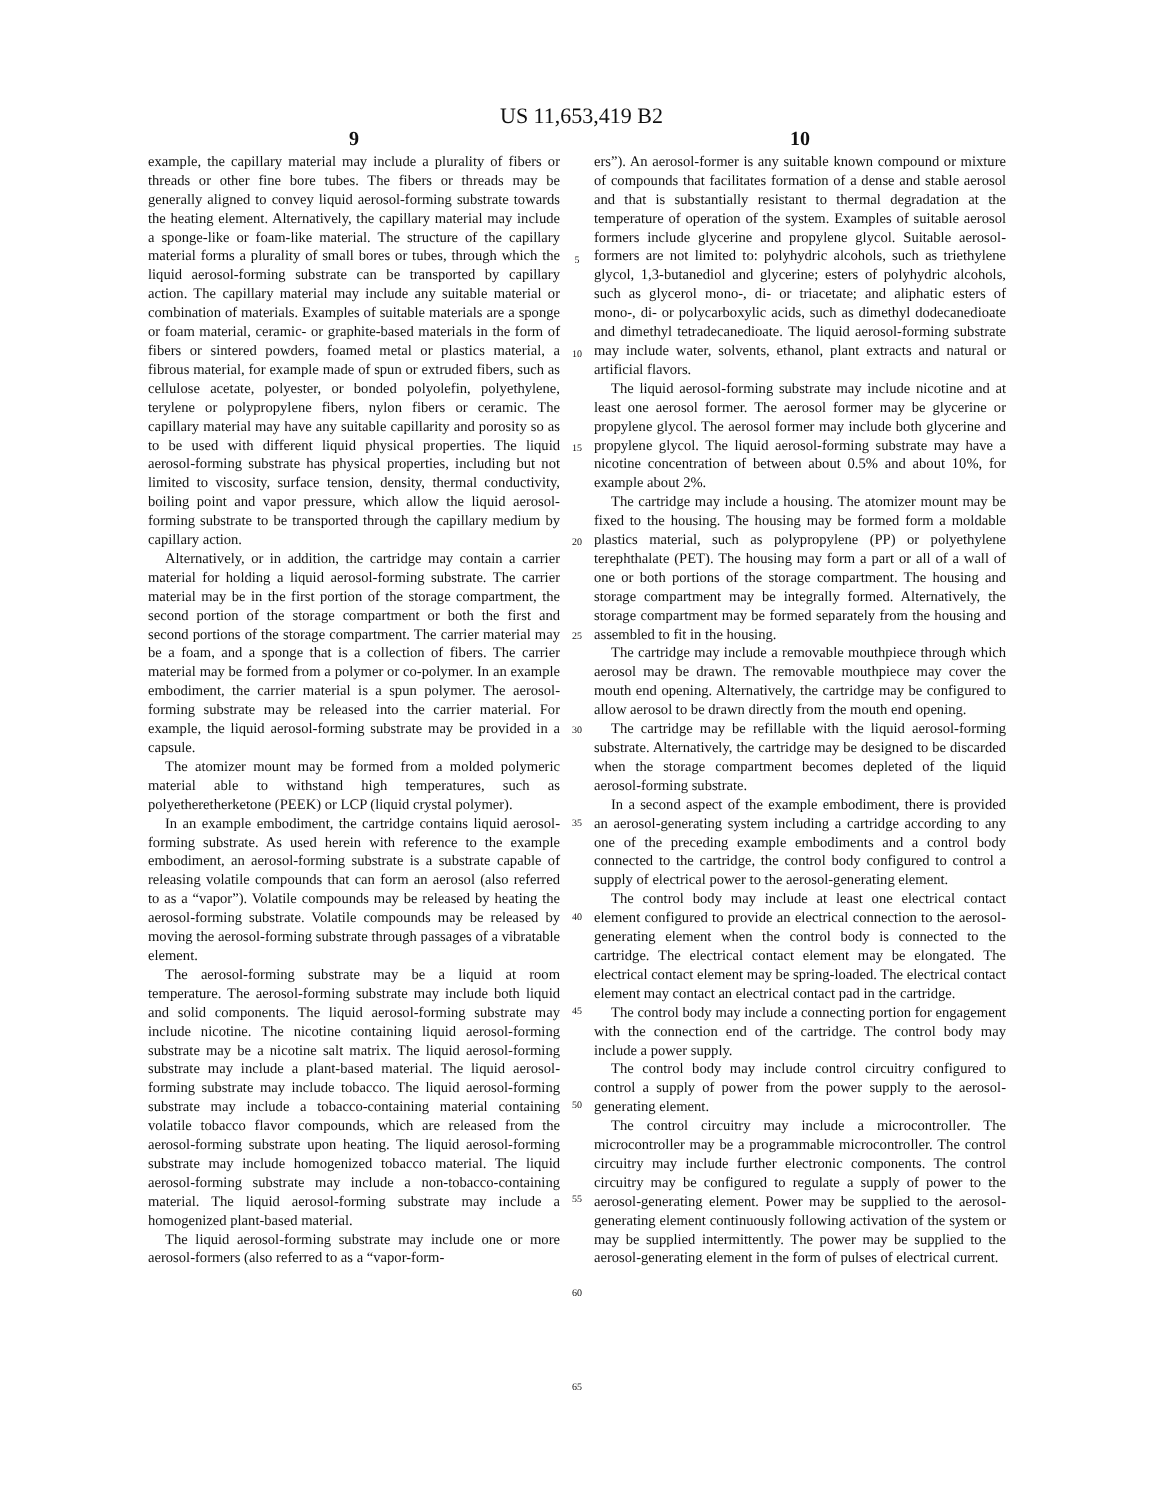US 11,653,419 B2
9
example, the capillary material may include a plurality of fibers or threads or other fine bore tubes. The fibers or threads may be generally aligned to convey liquid aerosol-forming substrate towards the heating element. Alternatively, the capillary material may include a sponge-like or foam-like material. The structure of the capillary material forms a plurality of small bores or tubes, through which the liquid aerosol-forming substrate can be transported by capillary action. The capillary material may include any suitable material or combination of materials. Examples of suitable materials are a sponge or foam material, ceramic- or graphite-based materials in the form of fibers or sintered powders, foamed metal or plastics material, a fibrous material, for example made of spun or extruded fibers, such as cellulose acetate, polyester, or bonded polyolefin, polyethylene, terylene or polypropylene fibers, nylon fibers or ceramic. The capillary material may have any suitable capillarity and porosity so as to be used with different liquid physical properties. The liquid aerosol-forming substrate has physical properties, including but not limited to viscosity, surface tension, density, thermal conductivity, boiling point and vapor pressure, which allow the liquid aerosol-forming substrate to be transported through the capillary medium by capillary action.
Alternatively, or in addition, the cartridge may contain a carrier material for holding a liquid aerosol-forming substrate. The carrier material may be in the first portion of the storage compartment, the second portion of the storage compartment or both the first and second portions of the storage compartment. The carrier material may be a foam, and a sponge that is a collection of fibers. The carrier material may be formed from a polymer or co-polymer. In an example embodiment, the carrier material is a spun polymer. The aerosol-forming substrate may be released into the carrier material. For example, the liquid aerosol-forming substrate may be provided in a capsule.
The atomizer mount may be formed from a molded polymeric material able to withstand high temperatures, such as polyetheretherketone (PEEK) or LCP (liquid crystal polymer).
In an example embodiment, the cartridge contains liquid aerosol-forming substrate. As used herein with reference to the example embodiment, an aerosol-forming substrate is a substrate capable of releasing volatile compounds that can form an aerosol (also referred to as a “vapor”). Volatile compounds may be released by heating the aerosol-forming substrate. Volatile compounds may be released by moving the aerosol-forming substrate through passages of a vibratable element.
The aerosol-forming substrate may be a liquid at room temperature. The aerosol-forming substrate may include both liquid and solid components. The liquid aerosol-forming substrate may include nicotine. The nicotine containing liquid aerosol-forming substrate may be a nicotine salt matrix. The liquid aerosol-forming substrate may include a plant-based material. The liquid aerosol-forming substrate may include tobacco. The liquid aerosol-forming substrate may include a tobacco-containing material containing volatile tobacco flavor compounds, which are released from the aerosol-forming substrate upon heating. The liquid aerosol-forming substrate may include homogenized tobacco material. The liquid aerosol-forming substrate may include a non-tobacco-containing material. The liquid aerosol-forming substrate may include a homogenized plant-based material.
The liquid aerosol-forming substrate may include one or more aerosol-formers (also referred to as a “vapor-form-
5
10
15
20
25
30
35
40
45
50
55
60
65
10
ers”). An aerosol-former is any suitable known compound or mixture of compounds that facilitates formation of a dense and stable aerosol and that is substantially resistant to thermal degradation at the temperature of operation of the system. Examples of suitable aerosol formers include glycerine and propylene glycol. Suitable aerosol-formers are not limited to: polyhydric alcohols, such as triethylene glycol, 1,3-butanediol and glycerine; esters of polyhydric alcohols, such as glycerol mono-, di- or triacetate; and aliphatic esters of mono-, di- or polycarboxylic acids, such as dimethyl dodecanedioate and dimethyl tetradecanedioate. The liquid aerosol-forming substrate may include water, solvents, ethanol, plant extracts and natural or artificial flavors.
The liquid aerosol-forming substrate may include nicotine and at least one aerosol former. The aerosol former may be glycerine or propylene glycol. The aerosol former may include both glycerine and propylene glycol. The liquid aerosol-forming substrate may have a nicotine concentration of between about 0.5% and about 10%, for example about 2%.
The cartridge may include a housing. The atomizer mount may be fixed to the housing. The housing may be formed form a moldable plastics material, such as polypropylene (PP) or polyethylene terephthalate (PET). The housing may form a part or all of a wall of one or both portions of the storage compartment. The housing and storage compartment may be integrally formed. Alternatively, the storage compartment may be formed separately from the housing and assembled to fit in the housing.
The cartridge may include a removable mouthpiece through which aerosol may be drawn. The removable mouthpiece may cover the mouth end opening. Alternatively, the cartridge may be configured to allow aerosol to be drawn directly from the mouth end opening.
The cartridge may be refillable with the liquid aerosol-forming substrate. Alternatively, the cartridge may be designed to be discarded when the storage compartment becomes depleted of the liquid aerosol-forming substrate.
In a second aspect of the example embodiment, there is provided an aerosol-generating system including a cartridge according to any one of the preceding example embodiments and a control body connected to the cartridge, the control body configured to control a supply of electrical power to the aerosol-generating element.
The control body may include at least one electrical contact element configured to provide an electrical connection to the aerosol-generating element when the control body is connected to the cartridge. The electrical contact element may be elongated. The electrical contact element may be spring-loaded. The electrical contact element may contact an electrical contact pad in the cartridge.
The control body may include a connecting portion for engagement with the connection end of the cartridge. The control body may include a power supply.
The control body may include control circuitry configured to control a supply of power from the power supply to the aerosol-generating element.
The control circuitry may include a microcontroller. The microcontroller may be a programmable microcontroller. The control circuitry may include further electronic components. The control circuitry may be configured to regulate a supply of power to the aerosol-generating element. Power may be supplied to the aerosol-generating element continuously following activation of the system or may be supplied intermittently. The power may be supplied to the aerosol-generating element in the form of pulses of electrical current.